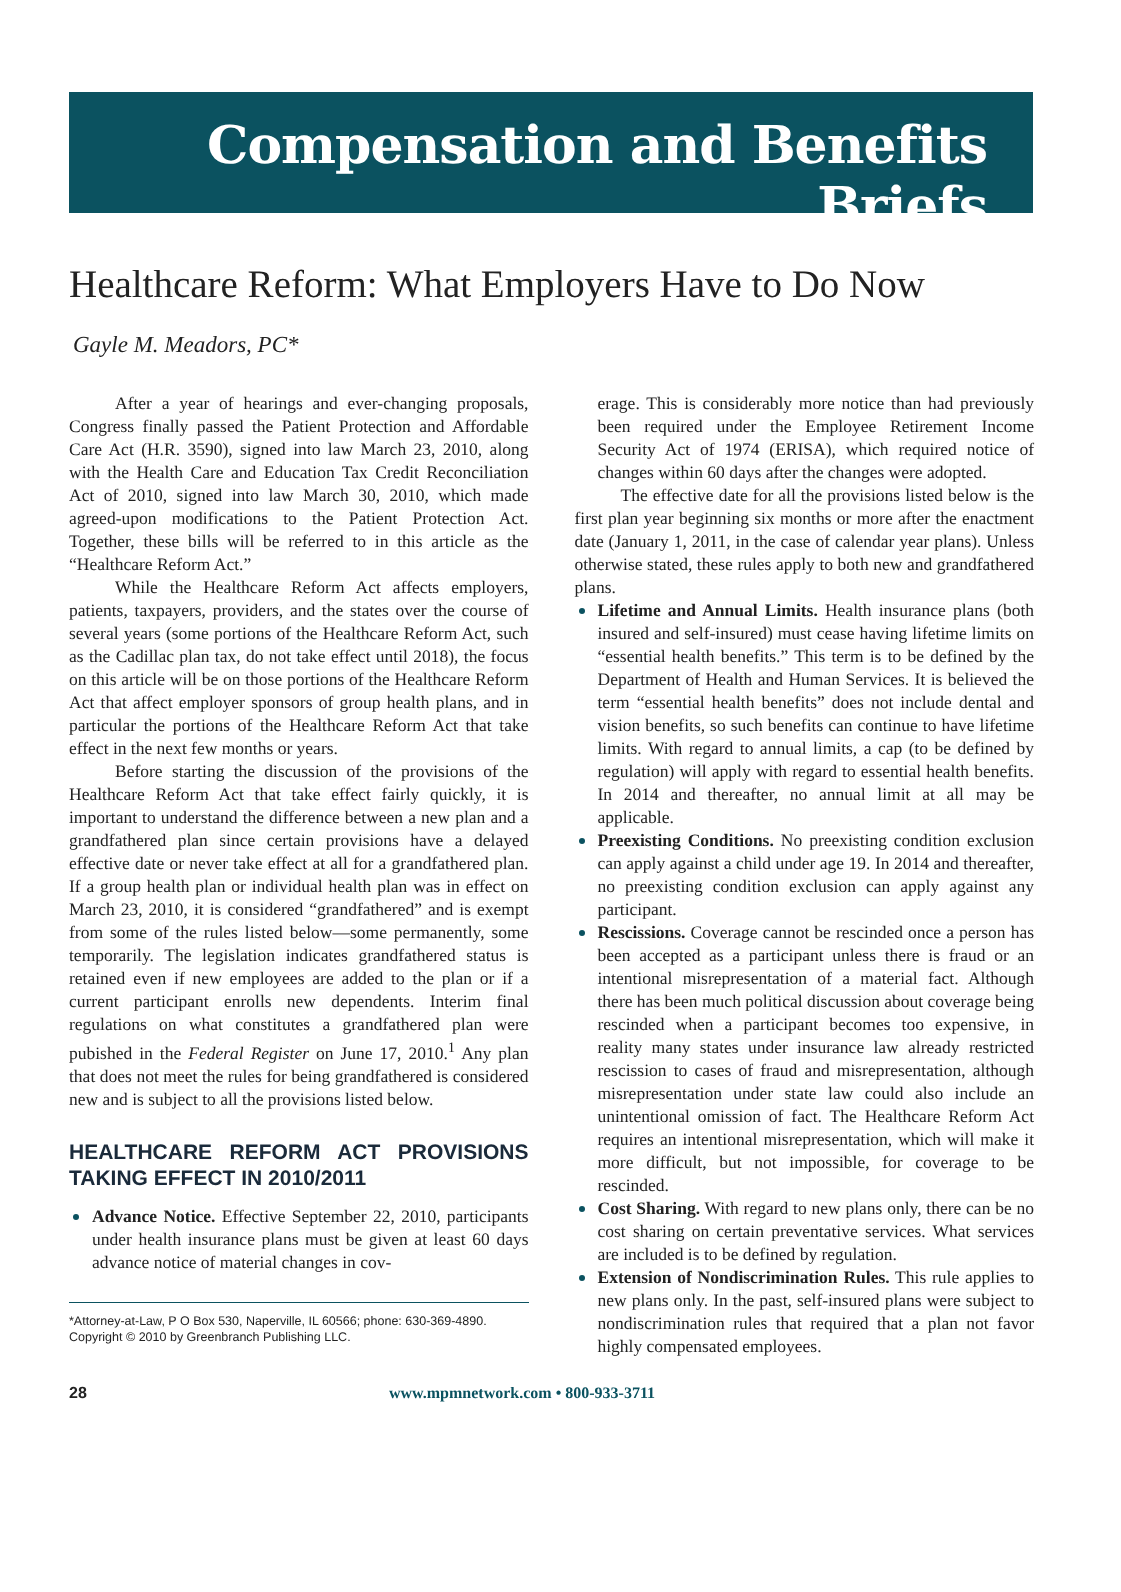Compensation and Benefits Briefs
Healthcare Reform: What Employers Have to Do Now
Gayle M. Meadors, PC*
After a year of hearings and ever-changing proposals, Congress finally passed the Patient Protection and Affordable Care Act (H.R. 3590), signed into law March 23, 2010, along with the Health Care and Education Tax Credit Reconciliation Act of 2010, signed into law March 30, 2010, which made agreed-upon modifications to the Patient Protection Act. Together, these bills will be referred to in this article as the “Healthcare Reform Act.”
While the Healthcare Reform Act affects employers, patients, taxpayers, providers, and the states over the course of several years (some portions of the Healthcare Reform Act, such as the Cadillac plan tax, do not take effect until 2018), the focus on this article will be on those portions of the Healthcare Reform Act that affect employer sponsors of group health plans, and in particular the portions of the Healthcare Reform Act that take effect in the next few months or years.
Before starting the discussion of the provisions of the Healthcare Reform Act that take effect fairly quickly, it is important to understand the difference between a new plan and a grandfathered plan since certain provisions have a delayed effective date or never take effect at all for a grandfathered plan. If a group health plan or individual health plan was in effect on March 23, 2010, it is considered “grandfathered” and is exempt from some of the rules listed below—some permanently, some temporarily. The legislation indicates grandfathered status is retained even if new employees are added to the plan or if a current participant enrolls new dependents. Interim final regulations on what constitutes a grandfathered plan were pubished in the Federal Register on June 17, 2010.<sup>1</sup> Any plan that does not meet the rules for being grandfathered is considered new and is subject to all the provisions listed below.
HEALTHCARE REFORM ACT PROVISIONS TAKING EFFECT IN 2010/2011
Advance Notice. Effective September 22, 2010, participants under health insurance plans must be given at least 60 days advance notice of material changes in cov-
*Attorney-at-Law, P O Box 530, Naperville, IL 60566; phone: 630-369-4890. Copyright © 2010 by Greenbranch Publishing LLC.
erage. This is considerably more notice than had previously been required under the Employee Retirement Income Security Act of 1974 (ERISA), which required notice of changes within 60 days after the changes were adopted.
The effective date for all the provisions listed below is the first plan year beginning six months or more after the enactment date (January 1, 2011, in the case of calendar year plans). Unless otherwise stated, these rules apply to both new and grandfathered plans.
Lifetime and Annual Limits. Health insurance plans (both insured and self-insured) must cease having lifetime limits on “essential health benefits.” This term is to be defined by the Department of Health and Human Services. It is believed the term “essential health benefits” does not include dental and vision benefits, so such benefits can continue to have lifetime limits. With regard to annual limits, a cap (to be defined by regulation) will apply with regard to essential health benefits. In 2014 and thereafter, no annual limit at all may be applicable.
Preexisting Conditions. No preexisting condition exclusion can apply against a child under age 19. In 2014 and thereafter, no preexisting condition exclusion can apply against any participant.
Rescissions. Coverage cannot be rescinded once a person has been accepted as a participant unless there is fraud or an intentional misrepresentation of a material fact. Although there has been much political discussion about coverage being rescinded when a participant becomes too expensive, in reality many states under insurance law already restricted rescission to cases of fraud and misrepresentation, although misrepresentation under state law could also include an unintentional omission of fact. The Healthcare Reform Act requires an intentional misrepresentation, which will make it more difficult, but not impossible, for coverage to be rescinded.
Cost Sharing. With regard to new plans only, there can be no cost sharing on certain preventative services. What services are included is to be defined by regulation.
Extension of Nondiscrimination Rules. This rule applies to new plans only. In the past, self-insured plans were subject to nondiscrimination rules that required that a plan not favor highly compensated employees.
28 www.mpmnetwork.com • 800-933-3711